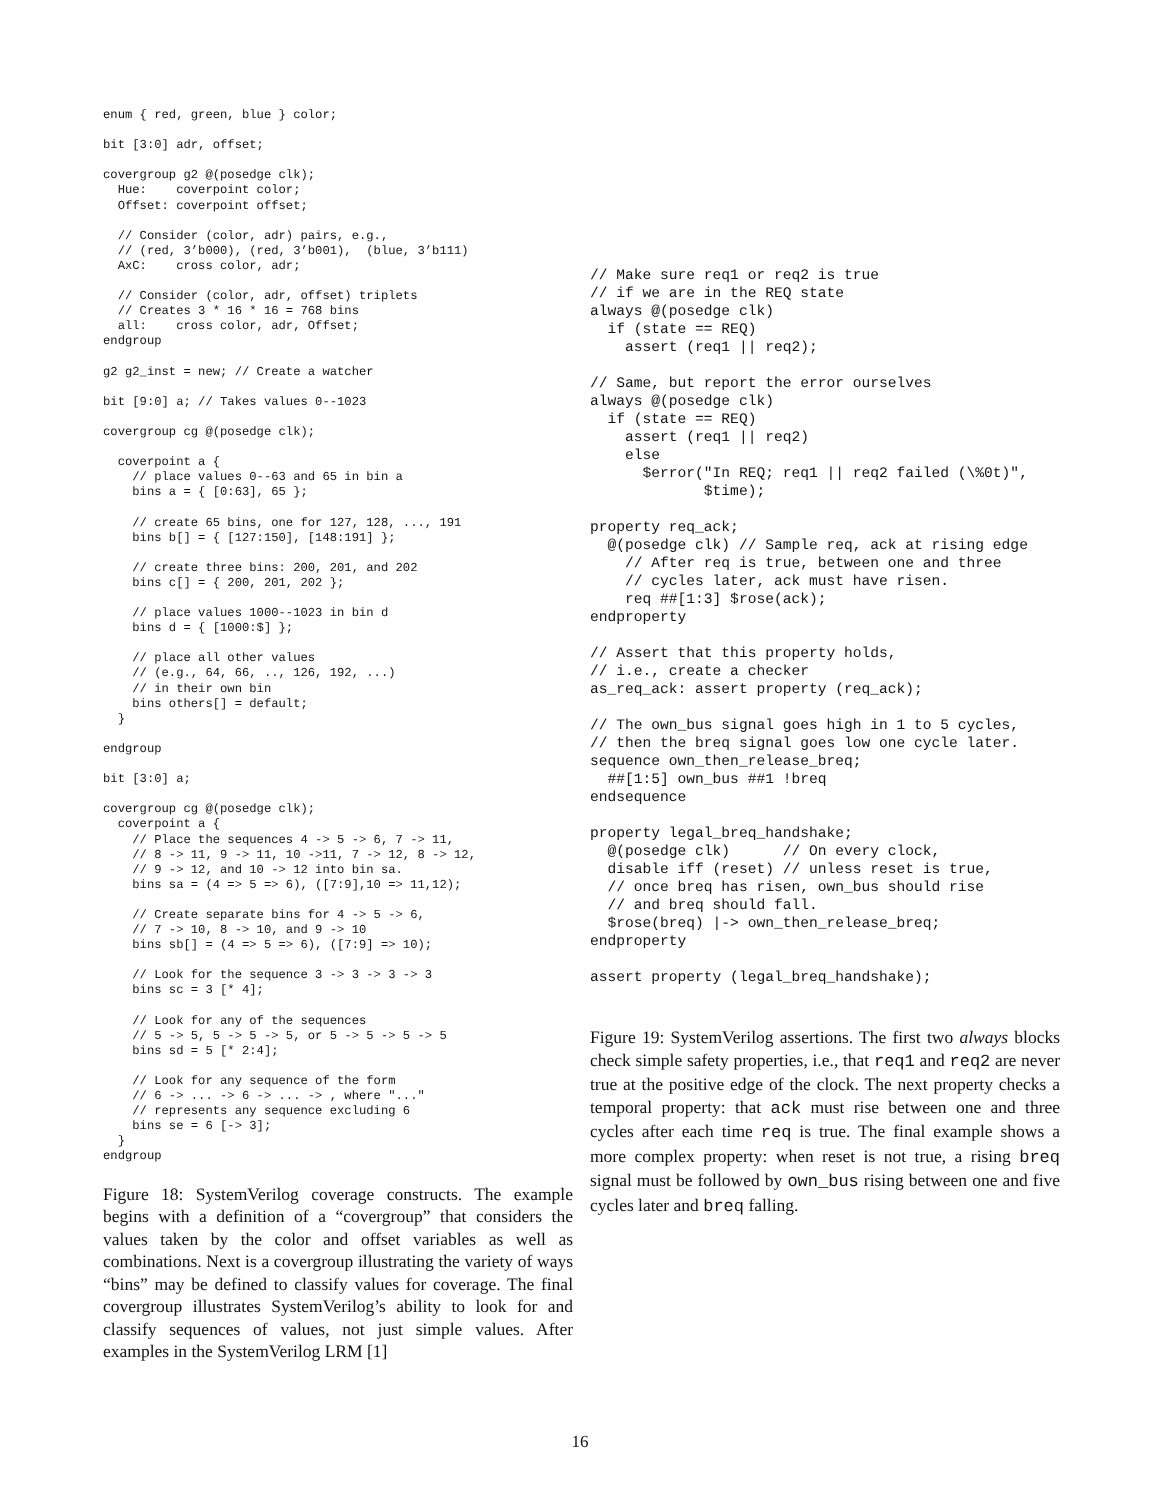enum { red, green, blue } color;

bit [3:0] adr, offset;

covergroup g2 @(posedge clk);
  Hue:    coverpoint color;
  Offset: coverpoint offset;

  // Consider (color, adr) pairs, e.g.,
  // (red, 3’b000), (red, 3’b001),  (blue, 3’b111)
  AxC:    cross color, adr;

  // Consider (color, adr, offset) triplets
  // Creates 3 * 16 * 16 = 768 bins
  all:    cross color, adr, Offset;
endgroup

g2 g2_inst = new; // Create a watcher

bit [9:0] a; // Takes values 0--1023

covergroup cg @(posedge clk);

  coverpoint a {
    // place values 0--63 and 65 in bin a
    bins a = { [0:63], 65 };

    // create 65 bins, one for 127, 128, ..., 191
    bins b[] = { [127:150], [148:191] };

    // create three bins: 200, 201, and 202
    bins c[] = { 200, 201, 202 };

    // place values 1000--1023 in bin d
    bins d = { [1000:$] };

    // place all other values
    // (e.g., 64, 66, .., 126, 192, ...)
    // in their own bin
    bins others[] = default;
  }

endgroup

bit [3:0] a;

covergroup cg @(posedge clk);
  coverpoint a {
    // Place the sequences 4 -> 5 -> 6, 7 -> 11,
    // 8 -> 11, 9 -> 11, 10 ->11, 7 -> 12, 8 -> 12,
    // 9 -> 12, and 10 -> 12 into bin sa.
    bins sa = (4 => 5 => 6), ([7:9],10 => 11,12);

    // Create separate bins for 4 -> 5 -> 6,
    // 7 -> 10, 8 -> 10, and 9 -> 10
    bins sb[] = (4 => 5 => 6), ([7:9] => 10);

    // Look for the sequence 3 -> 3 -> 3 -> 3
    bins sc = 3 [* 4];

    // Look for any of the sequences
    // 5 -> 5, 5 -> 5 -> 5, or 5 -> 5 -> 5 -> 5
    bins sd = 5 [* 2:4];

    // Look for any sequence of the form
    // 6 -> ... -> 6 -> ... -> , where "..."
    // represents any sequence excluding 6
    bins se = 6 [-> 3];
  }
endgroup
Figure 18: SystemVerilog coverage constructs. The example begins with a definition of a “covergroup” that considers the values taken by the color and offset variables as well as combinations. Next is a covergroup illustrating the variety of ways “bins” may be defined to classify values for coverage. The final covergroup illustrates SystemVerilog’s ability to look for and classify sequences of values, not just simple values. After examples in the SystemVerilog LRM [1]
// Make sure req1 or req2 is true
// if we are in the REQ state
always @(posedge clk)
  if (state == REQ)
    assert (req1 || req2);

// Same, but report the error ourselves
always @(posedge clk)
  if (state == REQ)
    assert (req1 || req2)
    else
      $error("In REQ; req1 || req2 failed (\%0t)",
             $time);

property req_ack;
  @(posedge clk) // Sample req, ack at rising edge
    // After req is true, between one and three
    // cycles later, ack must have risen.
    req ##[1:3] $rose(ack);
endproperty

// Assert that this property holds,
// i.e., create a checker
as_req_ack: assert property (req_ack);

// The own_bus signal goes high in 1 to 5 cycles,
// then the breq signal goes low one cycle later.
sequence own_then_release_breq;
  ##[1:5] own_bus ##1 !breq
endsequence

property legal_breq_handshake;
  @(posedge clk)      // On every clock,
  disable iff (reset) // unless reset is true,
  // once breq has risen, own_bus should rise
  // and breq should fall.
  $rose(breq) |-> own_then_release_breq;
endproperty

assert property (legal_breq_handshake);
Figure 19: SystemVerilog assertions. The first two always blocks check simple safety properties, i.e., that req1 and req2 are never true at the positive edge of the clock. The next property checks a temporal property: that ack must rise between one and three cycles after each time req is true. The final example shows a more complex property: when reset is not true, a rising breq signal must be followed by own_bus rising between one and five cycles later and breq falling.
16